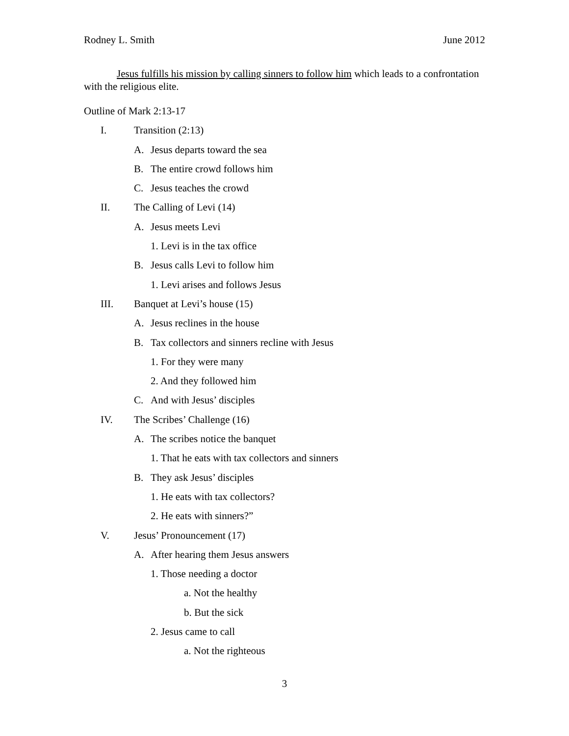Rodney L. Smith June 2012
Jesus fulfills his mission by calling sinners to follow him which leads to a confrontation with the religious elite.
Outline of Mark 2:13-17
I. Transition (2:13)
A. Jesus departs toward the sea
B. The entire crowd follows him
C. Jesus teaches the crowd
II. The Calling of Levi (14)
A. Jesus meets Levi
1. Levi is in the tax office
B. Jesus calls Levi to follow him
1. Levi arises and follows Jesus
III. Banquet at Levi’s house (15)
A. Jesus reclines in the house
B. Tax collectors and sinners recline with Jesus
1. For they were many
2. And they followed him
C. And with Jesus’ disciples
IV. The Scribes’ Challenge (16)
A. The scribes notice the banquet
1. That he eats with tax collectors and sinners
B. They ask Jesus’ disciples
1. He eats with tax collectors?
2. He eats with sinners?”
V. Jesus’ Pronouncement (17)
A. After hearing them Jesus answers
1. Those needing a doctor
a. Not the healthy
b. But the sick
2. Jesus came to call
a. Not the righteous
3